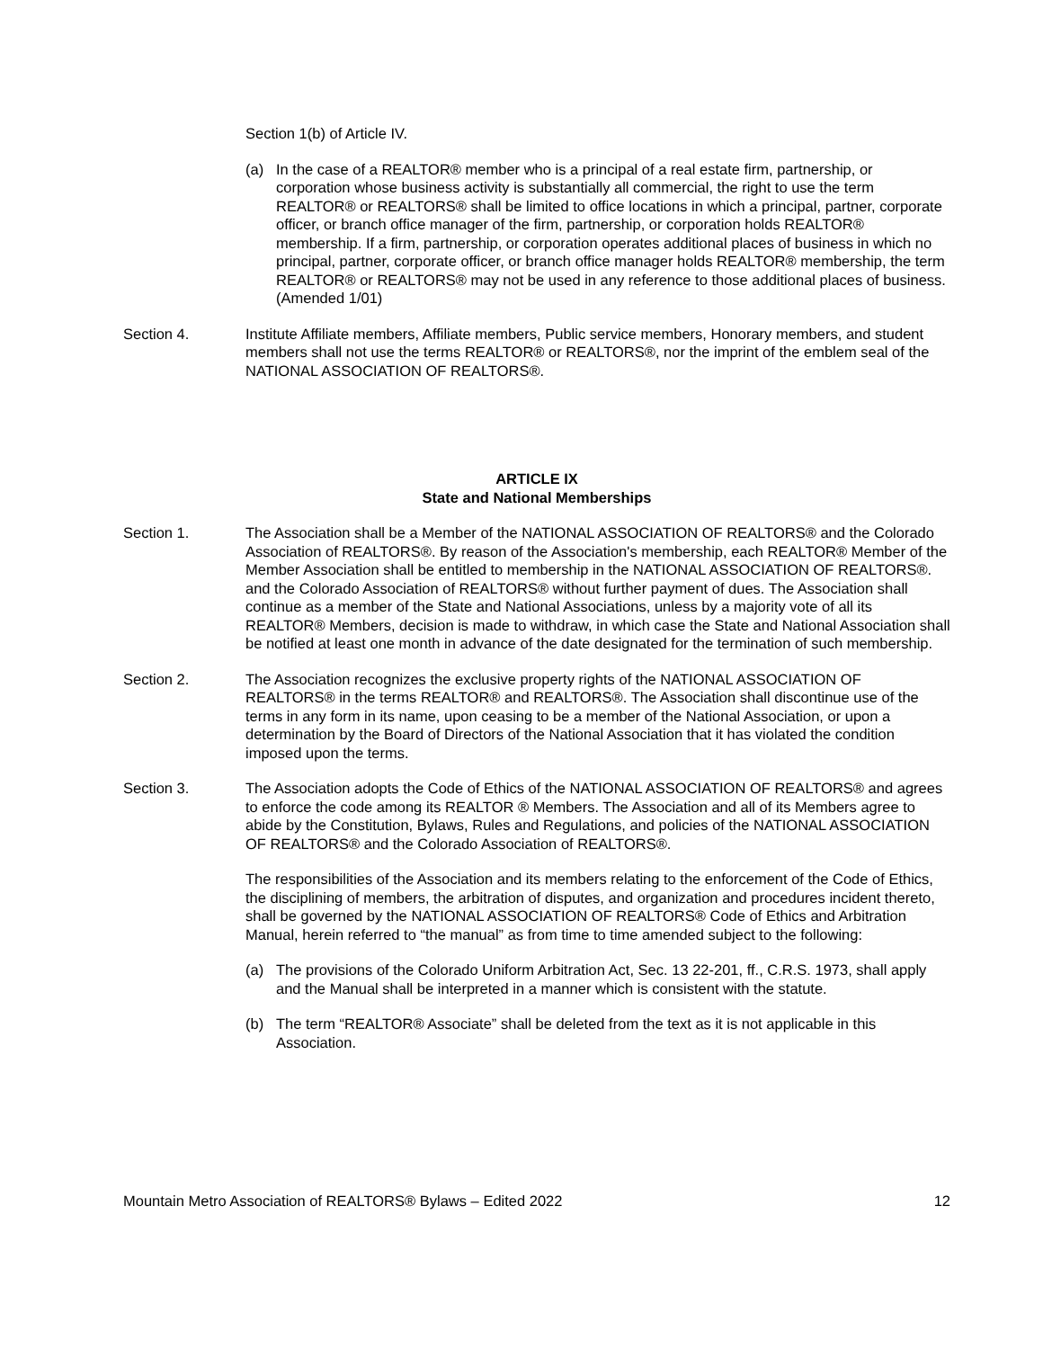Section 1(b) of Article IV.
(a) In the case of a REALTOR® member who is a principal of a real estate firm, partnership, or corporation whose business activity is substantially all commercial, the right to use the term REALTOR® or REALTORS® shall be limited to office locations in which a principal, partner, corporate officer, or branch office manager of the firm, partnership, or corporation holds REALTOR® membership. If a firm, partnership, or corporation operates additional places of business in which no principal, partner, corporate officer, or branch office manager holds REALTOR® membership, the term REALTOR® or REALTORS® may not be used in any reference to those additional places of business. (Amended 1/01)
Section 4. Institute Affiliate members, Affiliate members, Public service members, Honorary members, and student members shall not use the terms REALTOR® or REALTORS®, nor the imprint of the emblem seal of the NATIONAL ASSOCIATION OF REALTORS®.
ARTICLE IX
State and National Memberships
Section 1. The Association shall be a Member of the NATIONAL ASSOCIATION OF REALTORS® and the Colorado Association of REALTORS®. By reason of the Association's membership, each REALTOR® Member of the Member Association shall be entitled to membership in the NATIONAL ASSOCIATION OF REALTORS®. and the Colorado Association of REALTORS® without further payment of dues. The Association shall continue as a member of the State and National Associations, unless by a majority vote of all its REALTOR® Members, decision is made to withdraw, in which case the State and National Association shall be notified at least one month in advance of the date designated for the termination of such membership.
Section 2. The Association recognizes the exclusive property rights of the NATIONAL ASSOCIATION OF REALTORS® in the terms REALTOR® and REALTORS®. The Association shall discontinue use of the terms in any form in its name, upon ceasing to be a member of the National Association, or upon a determination by the Board of Directors of the National Association that it has violated the condition imposed upon the terms.
Section 3. The Association adopts the Code of Ethics of the NATIONAL ASSOCIATION OF REALTORS® and agrees to enforce the code among its REALTOR ® Members. The Association and all of its Members agree to abide by the Constitution, Bylaws, Rules and Regulations, and policies of the NATIONAL ASSOCIATION OF REALTORS® and the Colorado Association of REALTORS®.
The responsibilities of the Association and its members relating to the enforcement of the Code of Ethics, the disciplining of members, the arbitration of disputes, and organization and procedures incident thereto, shall be governed by the NATIONAL ASSOCIATION OF REALTORS® Code of Ethics and Arbitration Manual, herein referred to “the manual” as from time to time amended subject to the following:
(a) The provisions of the Colorado Uniform Arbitration Act, Sec. 13 22-201, ff., C.R.S. 1973, shall apply and the Manual shall be interpreted in a manner which is consistent with the statute.
(b) The term “REALTOR® Associate” shall be deleted from the text as it is not applicable in this Association.
Mountain Metro Association of REALTORS® Bylaws – Edited 2022 12